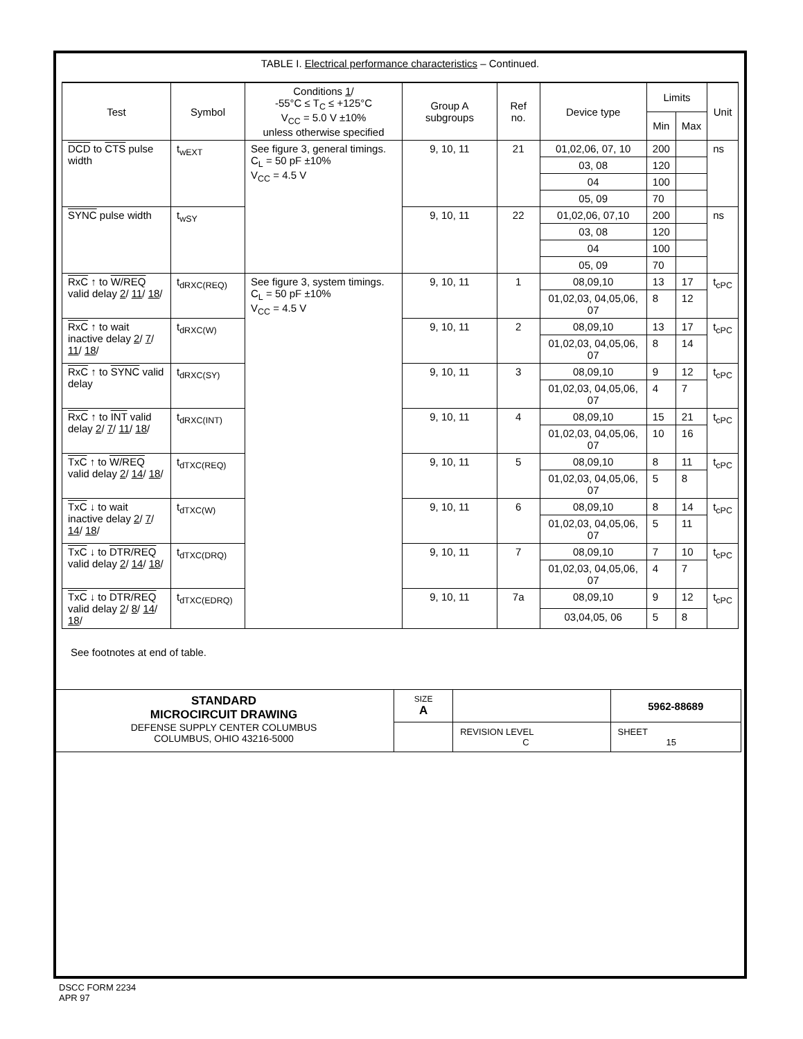TABLE I. Electrical performance characteristics – Continued.
| Test | Symbol | Conditions 1 / -55°C ≤ T<sub>C</sub> ≤ +125°C V<sub>CC</sub> = 5.0 V ±10% unless otherwise specified | Group A subgroups | Ref no. | Device type | Limits | | Unit |
| --- | --- | --- | --- | --- | --- | --- | --- | --- |
| | | | | | | Min | Max | |
| DCD to CTS pulse width | t<sub>wEXT</sub> | See figure 3, general timings. C<sub>L</sub> = 50 pF ±10% V<sub>CC</sub> = 4.5 V | 9, 10, 11 | 21 | 01,02,06, 07, 10 | 200 | | ns |
| | | | | | 03, 08 | 120 | | |
| | | | | | 04 | 100 | | |
| | | | | | 05, 09 | 70 | | |
| SYNC pulse width | t<sub>wSY</sub> | | 9, 10, 11 | 22 | 01,02,06, 07,10 | 200 | | ns |
| | | | | | 03, 08 | 120 | | |
| | | | | | 04 | 100 | | |
| | | | | | 05, 09 | 70 | | |
| RxC ↑ to W/REQ valid delay 2 / 11 / 18 / | t<sub>dRXC(REQ)</sub> | See figure 3, system timings. C<sub>L</sub> = 50 pF ±10% V<sub>CC</sub> = 4.5 V | 9, 10, 11 | 1 | 08,09,10 | 13 | 17 | t<sub>cPC</sub> |
| | | | | | 01,02,03, 04,05,06, 07 | 8 | 12 | |
| RxC ↑ to wait inactive delay 2 / 7 / 11 / 18 / | t<sub>dRXC(W)</sub> | | 9, 10, 11 | 2 | 08,09,10 | 13 | 17 | t<sub>cPC</sub> |
| | | | | | 01,02,03, 04,05,06, 07 | 8 | 14 | |
| RxC ↑ to SYNC valid delay | t<sub>dRXC(SY)</sub> | | 9, 10, 11 | 3 | 08,09,10 | 9 | 12 | t<sub>cPC</sub> |
| | | | | | 01,02,03, 04,05,06, 07 | 4 | 7 | |
| RxC ↑ to INT valid delay 2 / 7 / 11 / 18 / | t<sub>dRXC(INT)</sub> | | 9, 10, 11 | 4 | 08,09,10 | 15 | 21 | t<sub>cPC</sub> |
| | | | | | 01,02,03, 04,05,06, 07 | 10 | 16 | |
| TxC ↑ to W/REQ valid delay 2 / 14 / 18 / | t<sub>dTXC(REQ)</sub> | | 9, 10, 11 | 5 | 08,09,10 | 8 | 11 | t<sub>cPC</sub> |
| | | | | | 01,02,03, 04,05,06, 07 | 5 | 8 | |
| TxC ↓ to wait inactive delay 2 / 7 / 14 / 18 / | t<sub>dTXC(W)</sub> | | 9, 10, 11 | 6 | 08,09,10 | 8 | 14 | t<sub>cPC</sub> |
| | | | | | 01,02,03, 04,05,06, 07 | 5 | 11 | |
| TxC ↓ to DTR/REQ valid delay 2 / 14 / 18 / | t<sub>dTXC(DRQ)</sub> | | 9, 10, 11 | 7 | 08,09,10 | 7 | 10 | t<sub>cPC</sub> |
| | | | | | 01,02,03, 04,05,06, 07 | 4 | 7 | |
| TxC ↓ to DTR/REQ valid delay 2 / 8 / 14 / 18 / | t<sub>dTXC(EDRQ)</sub> | | 9, 10, 11 | 7a | 08,09,10 | 9 | 12 | t<sub>cPC</sub> |
| | | | | | 03,04,05, 06 | 5 | 8 | |
See footnotes at end of table.
| STANDARD MICROCIRCUIT DRAWING DEFENSE SUPPLY CENTER COLUMBUS COLUMBUS, OHIO 43216-5000 | SIZE A | | 5962-88689 |
| | | REVISION LEVEL C | SHEET 15 |
DSCC FORM 2234
APR 97